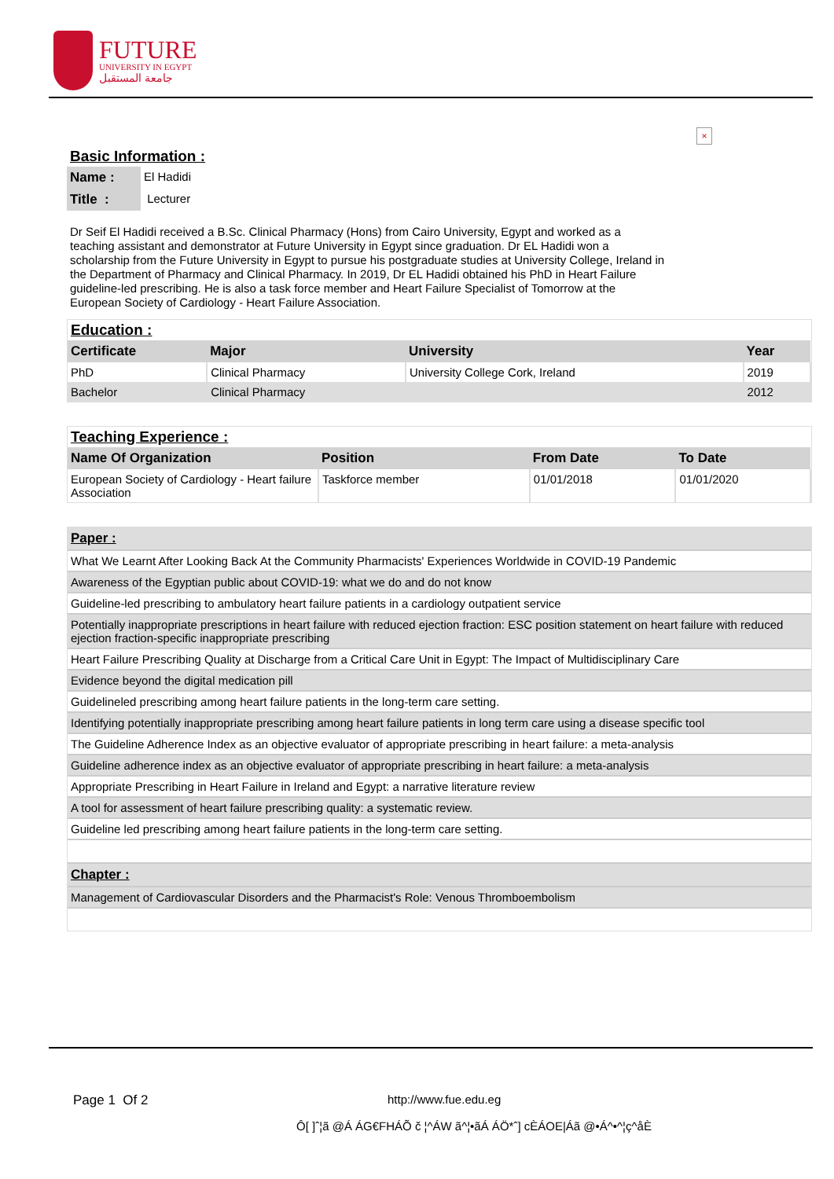FUTURE
UNIVERSITY IN EGYPT
جامعة المستقبل
×
Basic Information :
| Name : | El Hadidi |
| Title : | Lecturer |
Dr Seif El Hadidi received a B.Sc. Clinical Pharmacy (Hons) from Cairo University, Egypt and worked as a teaching assistant and demonstrator at Future University in Egypt since graduation. Dr EL Hadidi won a scholarship from the Future University in Egypt to pursue his postgraduate studies at University College, Ireland in the Department of Pharmacy and Clinical Pharmacy. In 2019, Dr EL Hadidi obtained his PhD in Heart Failure guideline-led prescribing. He is also a task force member and Heart Failure Specialist of Tomorrow at the European Society of Cardiology - Heart Failure Association.
Education :
| Certificate | Major | University | Year |
| --- | --- | --- | --- |
| PhD | Clinical Pharmacy | University College Cork, Ireland | 2019 |
| Bachelor | Clinical Pharmacy | | 2012 |
Teaching Experience :
| Name Of Organization | Position | From Date | To Date |
| --- | --- | --- | --- |
| European Society of Cardiology - Heart failure Association | Taskforce member | 01/01/2018 | 01/01/2020 |
| Paper : |
| What We Learnt After Looking Back At the Community Pharmacists' Experiences Worldwide in COVID-19 Pandemic |
| Awareness of the Egyptian public about COVID-19: what we do and do not know |
| Guideline-led prescribing to ambulatory heart failure patients in a cardiology outpatient service |
| Potentially inappropriate prescriptions in heart failure with reduced ejection fraction: ESC position statement on heart failure with reduced ejection fraction-specific inappropriate prescribing |
| Heart Failure Prescribing Quality at Discharge from a Critical Care Unit in Egypt: The Impact of Multidisciplinary Care |
| Evidence beyond the digital medication pill |
| Guidelineled prescribing among heart failure patients in the long-term care setting. |
| Identifying potentially inappropriate prescribing among heart failure patients in long term care using a disease specific tool |
| The Guideline Adherence Index as an objective evaluator of appropriate prescribing in heart failure: a meta-analysis |
| Guideline adherence index as an objective evaluator of appropriate prescribing in heart failure: a meta-analysis |
| Appropriate Prescribing in Heart Failure in Ireland and Egypt: a narrative literature review |
| A tool for assessment of heart failure prescribing quality: a systematic review. |
| Guideline led prescribing among heart failure patients in the long-term care setting. |
| Chapter : |
| Management of Cardiovascular Disorders and the Pharmacist's Role: Venous Thromboembolism |
Page 1 Of 2 http://www.fue.edu.eg
Ô[ ]ˆ¦ã @Á ÁG€FHÁÕ č ¦^ÁW ã^¦•ãÁ ÁÖ*ˆ] cÈÁOE|Áã @•Á^•^¦ç^åÈ